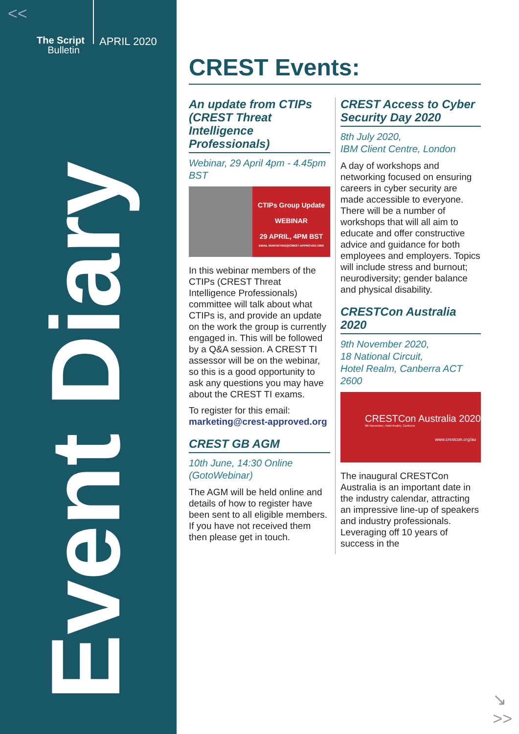<<
The Script
Bulletin
APRIL 2020
Event Diary
CREST Events:
An update from CTIPs (CREST Threat Intelligence Professionals)
Webinar, 29 April 4pm - 4.45pm BST
CTIPs Group Update
WEBINAR
29 APRIL, 4PM BST
EMAIL MARKETING@CREST-APPROVED.ORG
In this webinar members of the CTIPs (CREST Threat Intelligence Professionals) committee will talk about what CTIPs is, and provide an update on the work the group is currently engaged in. This will be followed by a Q&A session. A CREST TI assessor will be on the webinar, so this is a good opportunity to ask any questions you may have about the CREST TI exams.
To register for this email:
marketing@crest-approved.org
CREST GB AGM
10th June, 14:30 Online (GotoWebinar)
The AGM will be held online and details of how to register have been sent to all eligible members. If you have not received them then please get in touch.
CREST Access to Cyber Security Day 2020
8th July 2020,
IBM Client Centre, London
A day of workshops and networking focused on ensuring careers in cyber security are made accessible to everyone. There will be a number of workshops that will all aim to educate and offer constructive advice and guidance for both employees and employers. Topics will include stress and burnout; neurodiversity; gender balance and physical disability.
CRESTCon Australia 2020
9th November 2020,
18 National Circuit,
Hotel Realm, Canberra ACT 2600
CRESTCon Australia 2020
9th November, Hotel Realm, Canberra
www.crestcon.org/au
The inaugural CRESTCon Australia is an important date in the industry calendar, attracting an impressive line-up of speakers and industry professionals. Leveraging off 10 years of success in the
↘
>>